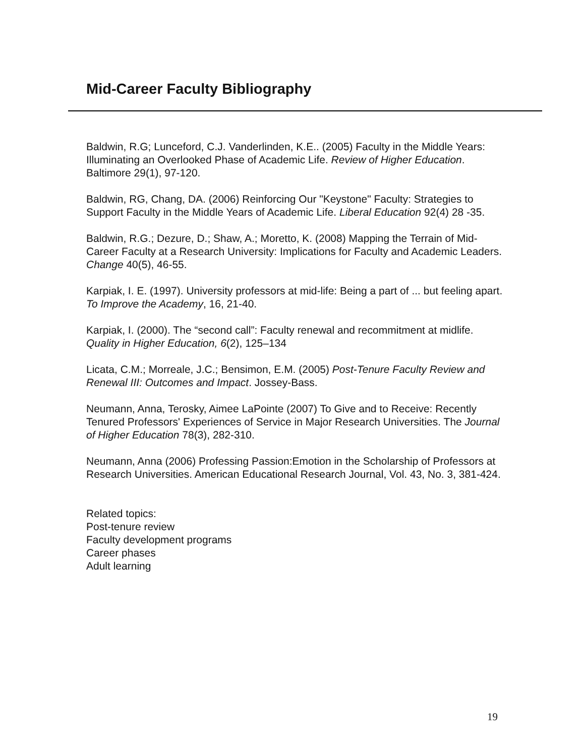Mid-Career Faculty Bibliography
Baldwin, R.G; Lunceford, C.J. Vanderlinden, K.E.. (2005) Faculty in the Middle Years: Illuminating an Overlooked Phase of Academic Life. Review of Higher Education. Baltimore 29(1), 97-120.
Baldwin, RG, Chang, DA. (2006) Reinforcing Our "Keystone" Faculty: Strategies to Support Faculty in the Middle Years of Academic Life. Liberal Education 92(4) 28 -35.
Baldwin, R.G.; Dezure, D.; Shaw, A.; Moretto, K. (2008) Mapping the Terrain of Mid-Career Faculty at a Research University: Implications for Faculty and Academic Leaders. Change 40(5), 46-55.
Karpiak, I. E. (1997). University professors at mid-life: Being a part of ... but feeling apart. To Improve the Academy, 16, 21-40.
Karpiak, I. (2000). The “second call”: Faculty renewal and recommitment at midlife. Quality in Higher Education, 6(2), 125–134
Licata, C.M.; Morreale, J.C.; Bensimon, E.M. (2005) Post-Tenure Faculty Review and Renewal III: Outcomes and Impact. Jossey-Bass.
Neumann, Anna, Terosky, Aimee LaPointe (2007) To Give and to Receive: Recently Tenured Professors' Experiences of Service in Major Research Universities. The Journal of Higher Education 78(3), 282-310.
Neumann, Anna (2006) Professing Passion:Emotion in the Scholarship of Professors at Research Universities. American Educational Research Journal, Vol. 43, No. 3, 381-424.
Related topics:
Post-tenure review
Faculty development programs
Career phases
Adult learning
19